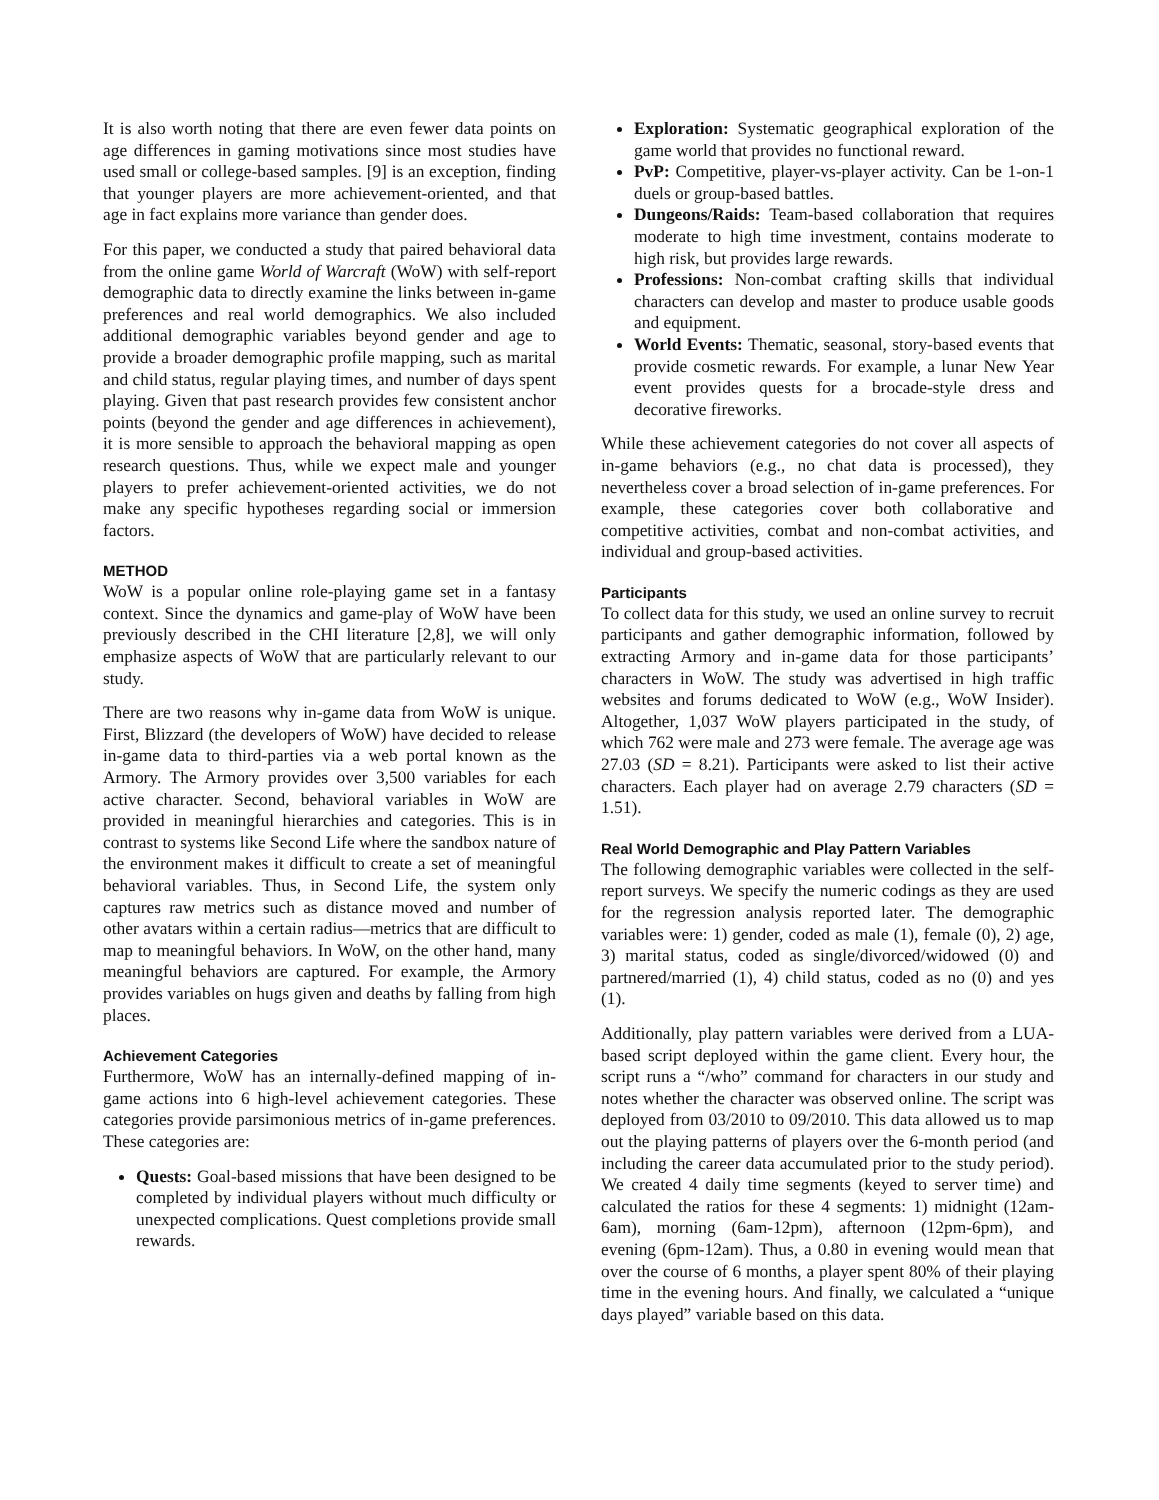It is also worth noting that there are even fewer data points on age differences in gaming motivations since most studies have used small or college-based samples. [9] is an exception, finding that younger players are more achievement-oriented, and that age in fact explains more variance than gender does.
For this paper, we conducted a study that paired behavioral data from the online game World of Warcraft (WoW) with self-report demographic data to directly examine the links between in-game preferences and real world demographics. We also included additional demographic variables beyond gender and age to provide a broader demographic profile mapping, such as marital and child status, regular playing times, and number of days spent playing. Given that past research provides few consistent anchor points (beyond the gender and age differences in achievement), it is more sensible to approach the behavioral mapping as open research questions. Thus, while we expect male and younger players to prefer achievement-oriented activities, we do not make any specific hypotheses regarding social or immersion factors.
METHOD
WoW is a popular online role-playing game set in a fantasy context. Since the dynamics and game-play of WoW have been previously described in the CHI literature [2,8], we will only emphasize aspects of WoW that are particularly relevant to our study.
There are two reasons why in-game data from WoW is unique. First, Blizzard (the developers of WoW) have decided to release in-game data to third-parties via a web portal known as the Armory. The Armory provides over 3,500 variables for each active character. Second, behavioral variables in WoW are provided in meaningful hierarchies and categories. This is in contrast to systems like Second Life where the sandbox nature of the environment makes it difficult to create a set of meaningful behavioral variables. Thus, in Second Life, the system only captures raw metrics such as distance moved and number of other avatars within a certain radius—metrics that are difficult to map to meaningful behaviors. In WoW, on the other hand, many meaningful behaviors are captured. For example, the Armory provides variables on hugs given and deaths by falling from high places.
Achievement Categories
Furthermore, WoW has an internally-defined mapping of in-game actions into 6 high-level achievement categories. These categories provide parsimonious metrics of in-game preferences. These categories are:
Quests: Goal-based missions that have been designed to be completed by individual players without much difficulty or unexpected complications. Quest completions provide small rewards.
Exploration: Systematic geographical exploration of the game world that provides no functional reward.
PvP: Competitive, player-vs-player activity. Can be 1-on-1 duels or group-based battles.
Dungeons/Raids: Team-based collaboration that requires moderate to high time investment, contains moderate to high risk, but provides large rewards.
Professions: Non-combat crafting skills that individual characters can develop and master to produce usable goods and equipment.
World Events: Thematic, seasonal, story-based events that provide cosmetic rewards. For example, a lunar New Year event provides quests for a brocade-style dress and decorative fireworks.
While these achievement categories do not cover all aspects of in-game behaviors (e.g., no chat data is processed), they nevertheless cover a broad selection of in-game preferences. For example, these categories cover both collaborative and competitive activities, combat and non-combat activities, and individual and group-based activities.
Participants
To collect data for this study, we used an online survey to recruit participants and gather demographic information, followed by extracting Armory and in-game data for those participants’ characters in WoW. The study was advertised in high traffic websites and forums dedicated to WoW (e.g., WoW Insider). Altogether, 1,037 WoW players participated in the study, of which 762 were male and 273 were female. The average age was 27.03 (SD = 8.21). Participants were asked to list their active characters. Each player had on average 2.79 characters (SD = 1.51).
Real World Demographic and Play Pattern Variables
The following demographic variables were collected in the self-report surveys. We specify the numeric codings as they are used for the regression analysis reported later. The demographic variables were: 1) gender, coded as male (1), female (0), 2) age, 3) marital status, coded as single/divorced/widowed (0) and partnered/married (1), 4) child status, coded as no (0) and yes (1).
Additionally, play pattern variables were derived from a LUA-based script deployed within the game client. Every hour, the script runs a “/who” command for characters in our study and notes whether the character was observed online. The script was deployed from 03/2010 to 09/2010. This data allowed us to map out the playing patterns of players over the 6-month period (and including the career data accumulated prior to the study period). We created 4 daily time segments (keyed to server time) and calculated the ratios for these 4 segments: 1) midnight (12am-6am), morning (6am-12pm), afternoon (12pm-6pm), and evening (6pm-12am). Thus, a 0.80 in evening would mean that over the course of 6 months, a player spent 80% of their playing time in the evening hours. And finally, we calculated a “unique days played” variable based on this data.